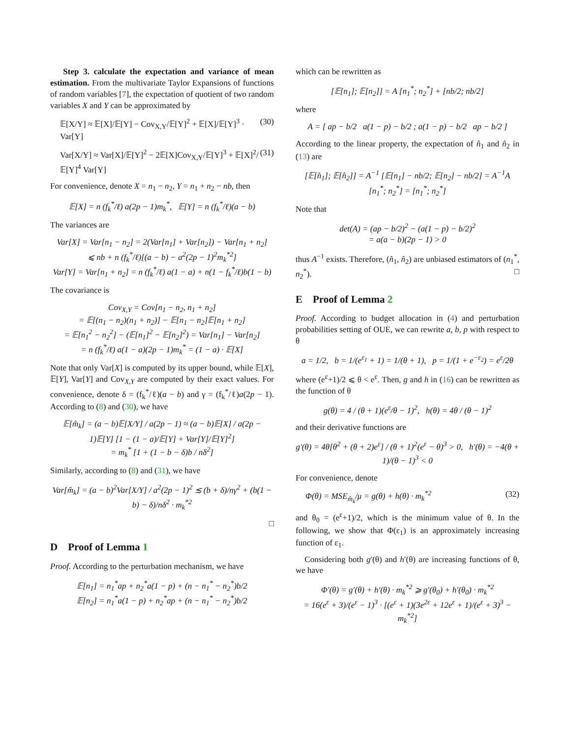Step 3. calculate the expectation and variance of mean estimation. From the multivariate Taylor Expansions of functions of random variables [7], the expectation of quotient of two random variables X and Y can be approximated by
𝔼[X/Y] ≈ 𝔼[X]/𝔼[Y] − Cov<sub>X,Y</sub>/𝔼[Y]<sup>2</sup> + 𝔼[X]/𝔼[Y]<sup>3</sup> · Var[Y] (30)
Var[X/Y] ≈ Var[X]/𝔼[Y]<sup>2</sup> − 2𝔼[X]Cov<sub>X,Y</sub>/𝔼[Y]<sup>3</sup> + 𝔼[X]<sup>2</sup>/𝔼[Y]<sup>4</sup> Var[Y] (31)
For convenience, denote X = n<sub>1</sub> − n<sub>2</sub>, Y = n<sub>1</sub> + n<sub>2</sub> − nb, then
𝔼[X] = n (f<sub>k</sub><sup>*</sup>/ℓ) a(2p − 1)m<sub>k</sub><sup>*</sup>, 𝔼[Y] = n (f<sub>k</sub><sup>*</sup>/ℓ)(a − b)
The variances are
Var[X] = Var[n<sub>1</sub> − n<sub>2</sub>] = 2(Var[n<sub>1</sub>] + Var[n<sub>2</sub>]) − Var[n<sub>1</sub> + n<sub>2</sub>]
⩽ nb + n (f<sub>k</sub><sup>*</sup>/ℓ)[(a − b) − a<sup>2</sup>(2p − 1)<sup>2</sup>m<sub>k</sub><sup>*2</sup>]
Var[Y] = Var[n<sub>1</sub> + n<sub>2</sub>] = n (f<sub>k</sub><sup>*</sup>/ℓ) a(1 − a) + n(1 − f<sub>k</sub><sup>*</sup>/ℓ)b(1 − b)
The covariance is
Cov<sub>X,Y</sub> = Cov[n<sub>1</sub> − n<sub>2</sub>, n<sub>1</sub> + n<sub>2</sub>]
= 𝔼[(n<sub>1</sub> − n<sub>2</sub>)(n<sub>1</sub> + n<sub>2</sub>)] − 𝔼[n<sub>1</sub> − n<sub>2</sub>]𝔼[n<sub>1</sub> + n<sub>2</sub>]
= 𝔼[n<sub>1</sub><sup>2</sup> − n<sub>2</sub><sup>2</sup>] − (𝔼[n<sub>1</sub>]<sup>2</sup> − 𝔼[n<sub>2</sub>]<sup>2</sup>) = Var[n<sub>1</sub>] − Var[n<sub>2</sub>]
= n (f<sub>k</sub><sup>*</sup>/ℓ) a(1 − a)(2p − 1)m<sub>k</sub><sup>*</sup> = (1 − a) · 𝔼[X]
Note that only Var[X] is computed by its upper bound, while 𝔼[X], 𝔼[Y], Var[Y] and Cov<sub>X,Y</sub> are computed by their exact values. For convenience, denote δ = (f<sub>k</sub><sup>*</sup>/ℓ)(a − b) and γ = (f<sub>k</sub><sup>*</sup>/ℓ)a(2p − 1). According to (8) and (30), we have
𝔼[m̂<sub>k</sub>] = (a − b)𝔼[X/Y] / a(2p − 1) ≈ (a − b)𝔼[X] / a(2p − 1)𝔼[Y] [1 − (1 − a)/𝔼[Y] + Var[Y]/𝔼[Y]<sup>2</sup>]
= m<sub>k</sub><sup>*</sup> [1 + (1 − b − δ)b / nδ<sup>2</sup>]
Similarly, according to (8) and (31), we have
Var[m̂<sub>k</sub>] = (a − b)<sup>2</sup>Var[X/Y] / a<sup>2</sup>(2p − 1)<sup>2</sup> ≲ (b + δ)/nγ<sup>2</sup> + (b(1 − b) − δ)/nδ<sup>2</sup> · m<sub>k</sub><sup>*2</sup>
□
D Proof of Lemma 1
Proof. According to the perturbation mechanism, we have
𝔼[n<sub>1</sub>] = n<sub>1</sub><sup>*</sup>ap + n<sub>2</sub><sup>*</sup>a(1 − p) + (n − n<sub>1</sub><sup>*</sup> − n<sub>2</sub><sup>*</sup>)b/2
𝔼[n<sub>2</sub>] = n<sub>1</sub><sup>*</sup>a(1 − p) + n<sub>2</sub><sup>*</sup>ap + (n − n<sub>1</sub><sup>*</sup> − n<sub>2</sub><sup>*</sup>)b/2
which can be rewritten as
[𝔼[n<sub>1</sub>]; 𝔼[n<sub>2</sub>]] = A [n<sub>1</sub><sup>*</sup>; n<sub>2</sub><sup>*</sup>] + [nb/2; nb/2]
where
A = [ ap − b/2 a(1 − p) − b/2 ; a(1 − p) − b/2 ap − b/2 ]
According to the linear property, the expectation of n̂<sub>1</sub> and n̂<sub>2</sub> in (13) are
[𝔼[n̂<sub>1</sub>]; 𝔼[n̂<sub>2</sub>]] = A<sup>−1</sup> [𝔼[n<sub>1</sub>] − nb/2; 𝔼[n<sub>2</sub>] − nb/2] = A<sup>−1</sup>A [n<sub>1</sub><sup>*</sup>; n<sub>2</sub><sup>*</sup>] = [n<sub>1</sub><sup>*</sup>; n<sub>2</sub><sup>*</sup>]
Note that
det(A) = (ap − b/2)<sup>2</sup> − (a(1 − p) − b/2)<sup>2</sup>
= a(a − b)(2p − 1) > 0
thus A<sup>−1</sup> exists. Therefore, (n̂<sub>1</sub>, n̂<sub>2</sub>) are unbiased estimators of (n<sub>1</sub><sup>*</sup>, n<sub>2</sub><sup>*</sup>). □
E Proof of Lemma 2
Proof. According to budget allocation in (4) and perturbation probabilities setting of OUE, we can rewrite a, b, p with respect to θ
a = 1/2, b = 1/(e<sup>ε<sub>1</sub></sup> + 1) = 1/(θ + 1), p = 1/(1 + e<sup>−ε<sub>2</sub></sup>) = e<sup>ε</sup>/2θ
where (e<sup>ε</sup>+1)/2 ⩽ θ < e<sup>ε</sup>. Then, g and h in (16) can be rewritten as the function of θ
g(θ) = 4 / (θ + 1)(e<sup>ε</sup>/θ − 1)<sup>2</sup>, h(θ) = 4θ / (θ − 1)<sup>2</sup>
and their derivative functions are
g′(θ) = 4θ[θ<sup>2</sup> + (θ + 2)e<sup>ε</sup>] / (θ + 1)<sup>2</sup>(e<sup>ε</sup> − θ)<sup>3</sup> > 0, h′(θ) = −4(θ + 1)/(θ − 1)<sup>3</sup> < 0
For convenience, denote
Φ(θ) = MSE<sub>m̂<sub>k</sub></sub>/μ = g(θ) + h(θ) · m<sub>k</sub><sup>*2</sup> (32)
and θ<sub>0</sub> = (e<sup>ε</sup>+1)/2, which is the minimum value of θ. In the following, we show that Φ(ε<sub>1</sub>) is an approximately increasing function of ε<sub>1</sub>.
Considering both g′(θ) and h′(θ) are increasing functions of θ, we have
Φ′(θ) = g′(θ) + h′(θ) · m<sub>k</sub><sup>*2</sup> ⩾ g′(θ<sub>0</sub>) + h′(θ<sub>0</sub>) · m<sub>k</sub><sup>*2</sup>
= 16(e<sup>ε</sup> + 3)/(e<sup>ε</sup> − 1)<sup>3</sup> · [(e<sup>ε</sup> + 1)(3e<sup>2ε</sup> + 12e<sup>ε</sup> + 1)/(e<sup>ε</sup> + 3)<sup>3</sup> − m<sub>k</sub><sup>*2</sup>]